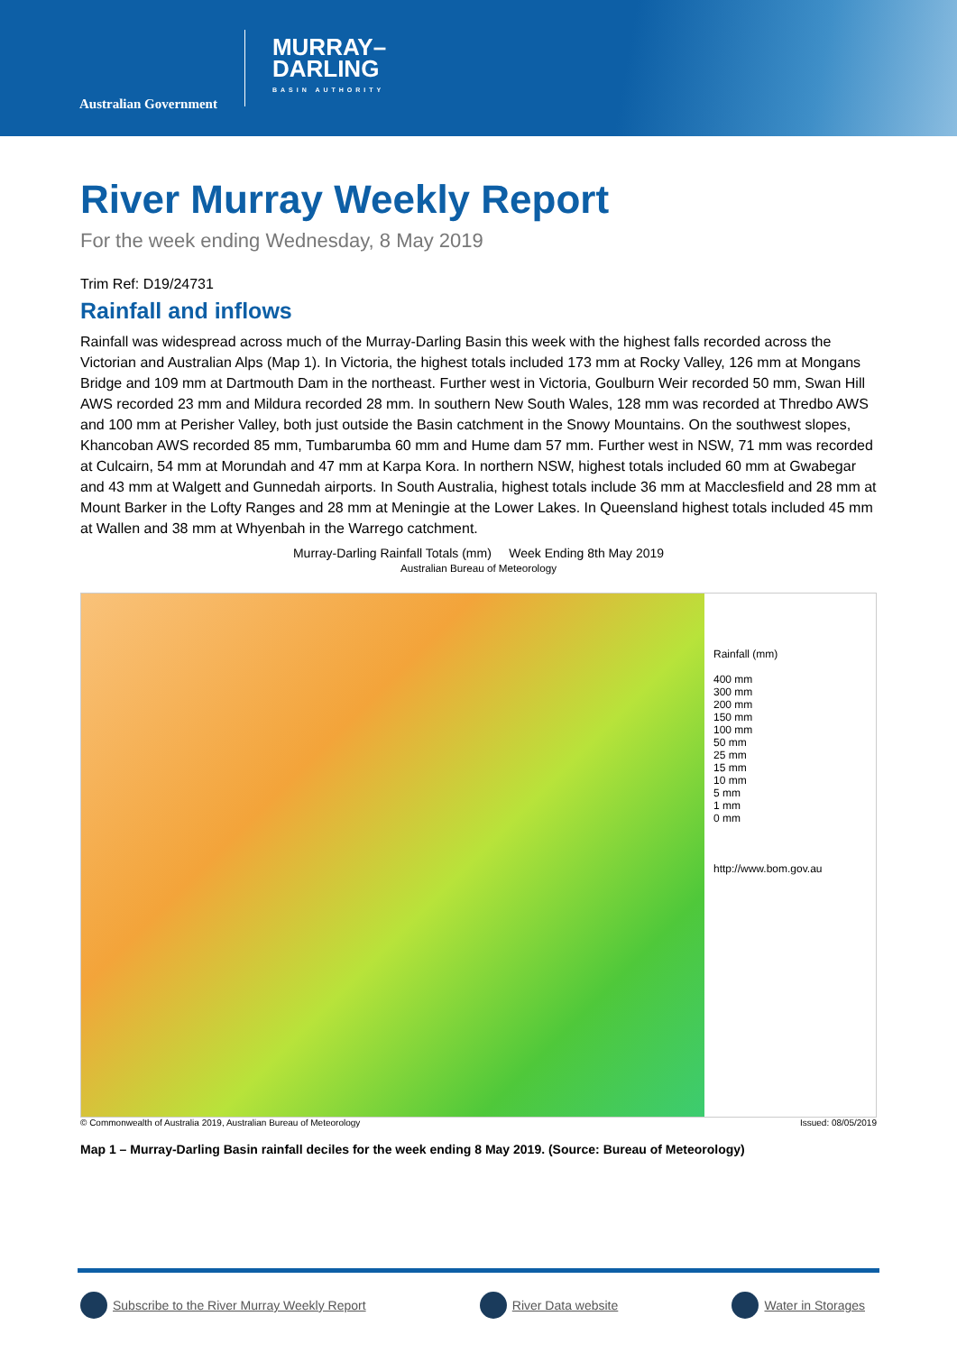Australian Government
MURRAY–
DARLING
BASIN AUTHORITY
River Murray Weekly Report
For the week ending Wednesday, 8 May 2019
Trim Ref: D19/24731
Rainfall and inflows
Rainfall was widespread across much of the Murray-Darling Basin this week with the highest falls recorded across the Victorian and Australian Alps (Map 1). In Victoria, the highest totals included 173 mm at Rocky Valley, 126 mm at Mongans Bridge and 109 mm at Dartmouth Dam in the northeast. Further west in Victoria, Goulburn Weir recorded 50 mm, Swan Hill AWS recorded 23 mm and Mildura recorded 28 mm. In southern New South Wales, 128 mm was recorded at Thredbo AWS and 100 mm at Perisher Valley, both just outside the Basin catchment in the Snowy Mountains. On the southwest slopes, Khancoban AWS recorded 85 mm, Tumbarumba 60 mm and Hume dam 57 mm. Further west in NSW, 71 mm was recorded at Culcairn, 54 mm at Morundah and 47 mm at Karpa Kora. In northern NSW, highest totals included 60 mm at Gwabegar and 43 mm at Walgett and Gunnedah airports. In South Australia, highest totals include 36 mm at Macclesfield and 28 mm at Mount Barker in the Lofty Ranges and 28 mm at Meningie at the Lower Lakes. In Queensland highest totals included 45 mm at Wallen and 38 mm at Whyenbah in the Warrego catchment.
Murray-Darling Rainfall Totals (mm) Week Ending 8th May 2019
Australian Bureau of Meteorology
Rainfall (mm)
400 mm
300 mm
200 mm
150 mm
100 mm
50 mm
25 mm
15 mm
10 mm
5 mm
1 mm
0 mm
http://www.bom.gov.au
© Commonwealth of Australia 2019, Australian Bureau of Meteorology Issued: 08/05/2019
Map 1 – Murray-Darling Basin rainfall deciles for the week ending 8 May 2019. (Source: Bureau of Meteorology)
Subscribe to the River Murray Weekly Report River Data website Water in Storages